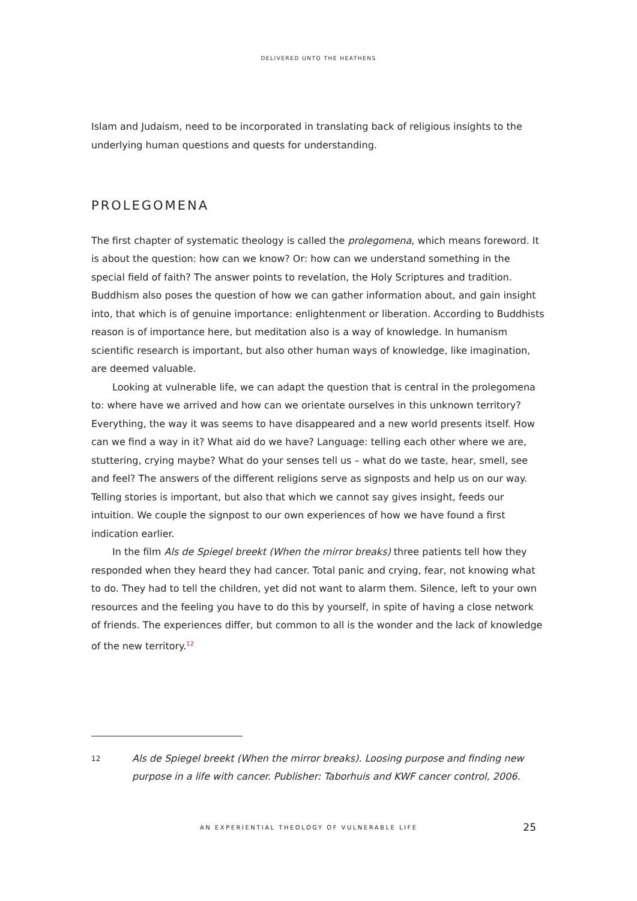DELIVERED UNTO THE HEATHENS
Islam and Judaism, need to be incorporated in translating back of religious insights to the underlying human questions and quests for understanding.
PROLEGOMENA
The first chapter of systematic theology is called the prolegomena, which means foreword. It is about the question: how can we know? Or: how can we understand something in the special field of faith? The answer points to revelation, the Holy Scriptures and tradition. Buddhism also poses the question of how we can gather information about, and gain insight into, that which is of genuine importance: enlightenment or liberation. According to Buddhists reason is of importance here, but meditation also is a way of knowledge. In humanism scientific research is important, but also other human ways of knowledge, like imagination, are deemed valuable.
Looking at vulnerable life, we can adapt the question that is central in the prolegomena to: where have we arrived and how can we orientate ourselves in this unknown territory? Everything, the way it was seems to have disappeared and a new world presents itself. How can we find a way in it? What aid do we have? Language: telling each other where we are, stuttering, crying maybe? What do your senses tell us – what do we taste, hear, smell, see and feel? The answers of the different religions serve as signposts and help us on our way. Telling stories is important, but also that which we cannot say gives insight, feeds our intuition. We couple the signpost to our own experiences of how we have found a first indication earlier.
In the film Als de Spiegel breekt (When the mirror breaks) three patients tell how they responded when they heard they had cancer. Total panic and crying, fear, not knowing what to do. They had to tell the children, yet did not want to alarm them. Silence, left to your own resources and the feeling you have to do this by yourself, in spite of having a close network of friends. The experiences differ, but common to all is the wonder and the lack of knowledge of the new territory.<sup>12</sup>
12 Als de Spiegel breekt (When the mirror breaks). Loosing purpose and finding new purpose in a life with cancer. Publisher: Taborhuis and KWF cancer control, 2006.
AN EXPERIENTIAL THEOLOGY OF VULNERABLE LIFE 25